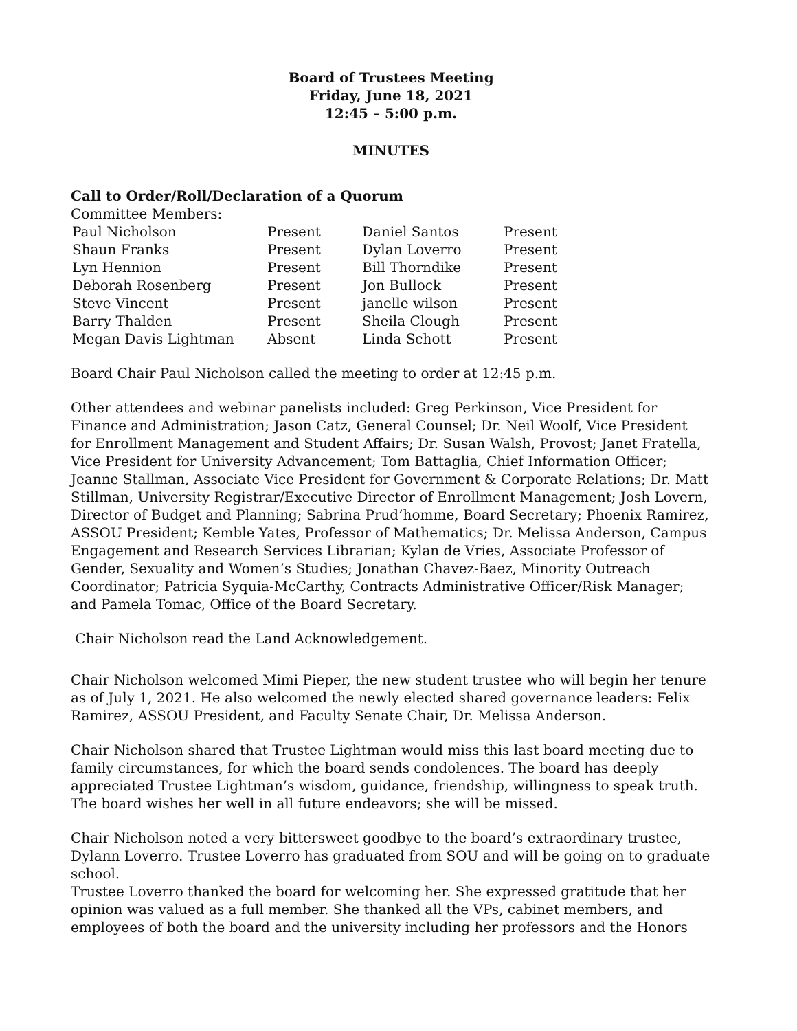Board of Trustees Meeting
Friday, June 18, 2021
12:45 – 5:00 p.m.
MINUTES
Call to Order/Roll/Declaration of a Quorum
Committee Members:
| Paul Nicholson | Present | Daniel Santos | Present |
| Shaun Franks | Present | Dylan Loverro | Present |
| Lyn Hennion | Present | Bill Thorndike | Present |
| Deborah Rosenberg | Present | Jon Bullock | Present |
| Steve Vincent | Present | janelle wilson | Present |
| Barry Thalden | Present | Sheila Clough | Present |
| Megan Davis Lightman | Absent | Linda Schott | Present |
Board Chair Paul Nicholson called the meeting to order at 12:45 p.m.
Other attendees and webinar panelists included: Greg Perkinson, Vice President for Finance and Administration; Jason Catz, General Counsel; Dr. Neil Woolf, Vice President for Enrollment Management and Student Affairs; Dr. Susan Walsh, Provost; Janet Fratella, Vice President for University Advancement; Tom Battaglia, Chief Information Officer; Jeanne Stallman, Associate Vice President for Government & Corporate Relations; Dr. Matt Stillman, University Registrar/Executive Director of Enrollment Management; Josh Lovern, Director of Budget and Planning; Sabrina Prud’homme, Board Secretary; Phoenix Ramirez, ASSOU President; Kemble Yates, Professor of Mathematics; Dr. Melissa Anderson, Campus Engagement and Research Services Librarian; Kylan de Vries, Associate Professor of Gender, Sexuality and Women’s Studies; Jonathan Chavez-Baez, Minority Outreach Coordinator; Patricia Syquia-McCarthy, Contracts Administrative Officer/Risk Manager; and Pamela Tomac, Office of the Board Secretary.
Chair Nicholson read the Land Acknowledgement.
Chair Nicholson welcomed Mimi Pieper, the new student trustee who will begin her tenure as of July 1, 2021. He also welcomed the newly elected shared governance leaders: Felix Ramirez, ASSOU President, and Faculty Senate Chair, Dr. Melissa Anderson.
Chair Nicholson shared that Trustee Lightman would miss this last board meeting due to family circumstances, for which the board sends condolences. The board has deeply appreciated Trustee Lightman’s wisdom, guidance, friendship, willingness to speak truth. The board wishes her well in all future endeavors; she will be missed.
Chair Nicholson noted a very bittersweet goodbye to the board’s extraordinary trustee, Dylann Loverro. Trustee Loverro has graduated from SOU and will be going on to graduate school.
Trustee Loverro thanked the board for welcoming her. She expressed gratitude that her opinion was valued as a full member. She thanked all the VPs, cabinet members, and employees of both the board and the university including her professors and the Honors